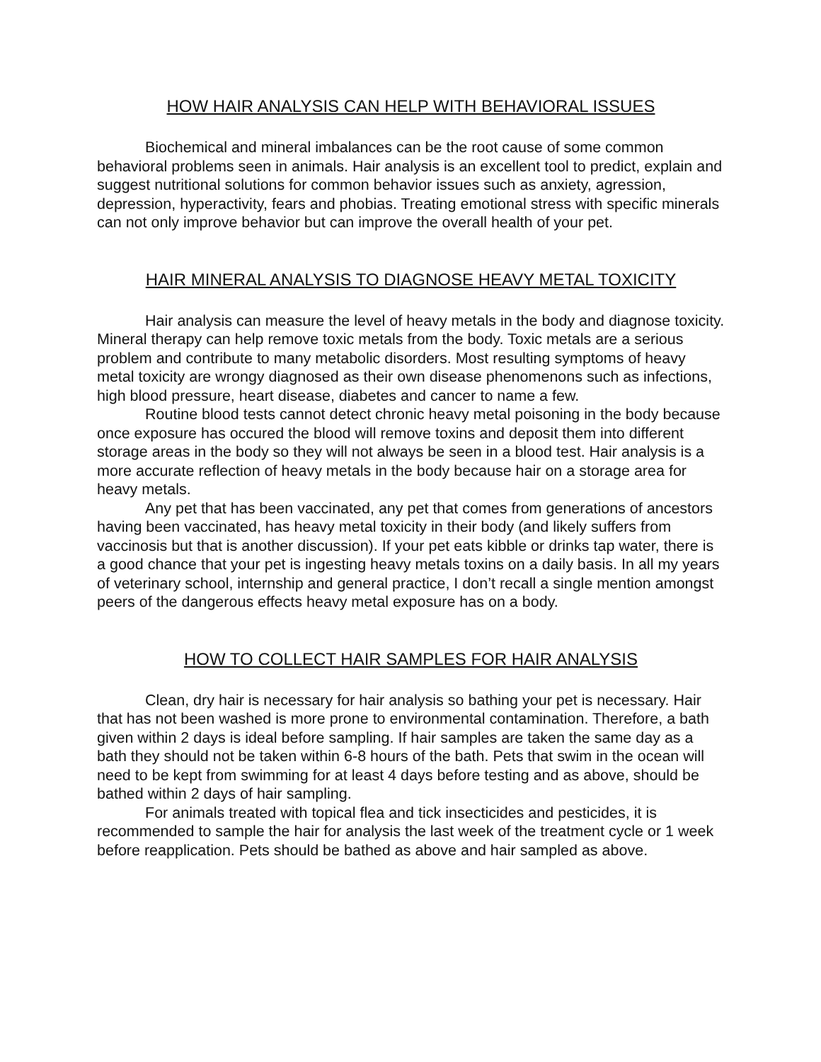HOW HAIR ANALYSIS CAN HELP WITH BEHAVIORAL ISSUES
Biochemical and mineral imbalances can be the root cause of some common behavioral problems seen in animals. Hair analysis is an excellent tool to predict, explain and suggest nutritional solutions for common behavior issues such as anxiety, agression, depression, hyperactivity, fears and phobias. Treating emotional stress with specific minerals can not only improve behavior but can improve the overall health of your pet.
HAIR MINERAL ANALYSIS TO DIAGNOSE HEAVY METAL TOXICITY
Hair analysis can measure the level of heavy metals in the body and diagnose toxicity. Mineral therapy can help remove toxic metals from the body. Toxic metals are a serious problem and contribute to many metabolic disorders. Most resulting symptoms of heavy metal toxicity are wrongy diagnosed as their own disease phenomenons such as infections, high blood pressure, heart disease, diabetes and cancer to name a few.
Routine blood tests cannot detect chronic heavy metal poisoning in the body because once exposure has occured the blood will remove toxins and deposit them into different storage areas in the body so they will not always be seen in a blood test. Hair analysis is a more accurate reflection of heavy metals in the body because hair on a storage area for heavy metals.
Any pet that has been vaccinated, any pet that comes from generations of ancestors having been vaccinated, has heavy metal toxicity in their body (and likely suffers from vaccinosis but that is another discussion). If your pet eats kibble or drinks tap water, there is a good chance that your pet is ingesting heavy metals toxins on a daily basis. In all my years of veterinary school, internship and general practice, I don’t recall a single mention amongst peers of the dangerous effects heavy metal exposure has on a body.
HOW TO COLLECT HAIR SAMPLES FOR HAIR ANALYSIS
Clean, dry hair is necessary for hair analysis so bathing your pet is necessary. Hair that has not been washed is more prone to environmental contamination. Therefore, a bath given within 2 days is ideal before sampling. If hair samples are taken the same day as a bath they should not be taken within 6-8 hours of the bath. Pets that swim in the ocean will need to be kept from swimming for at least 4 days before testing and as above, should be bathed within 2 days of hair sampling.
For animals treated with topical flea and tick insecticides and pesticides, it is recommended to sample the hair for analysis the last week of the treatment cycle or 1 week before reapplication. Pets should be bathed as above and hair sampled as above.